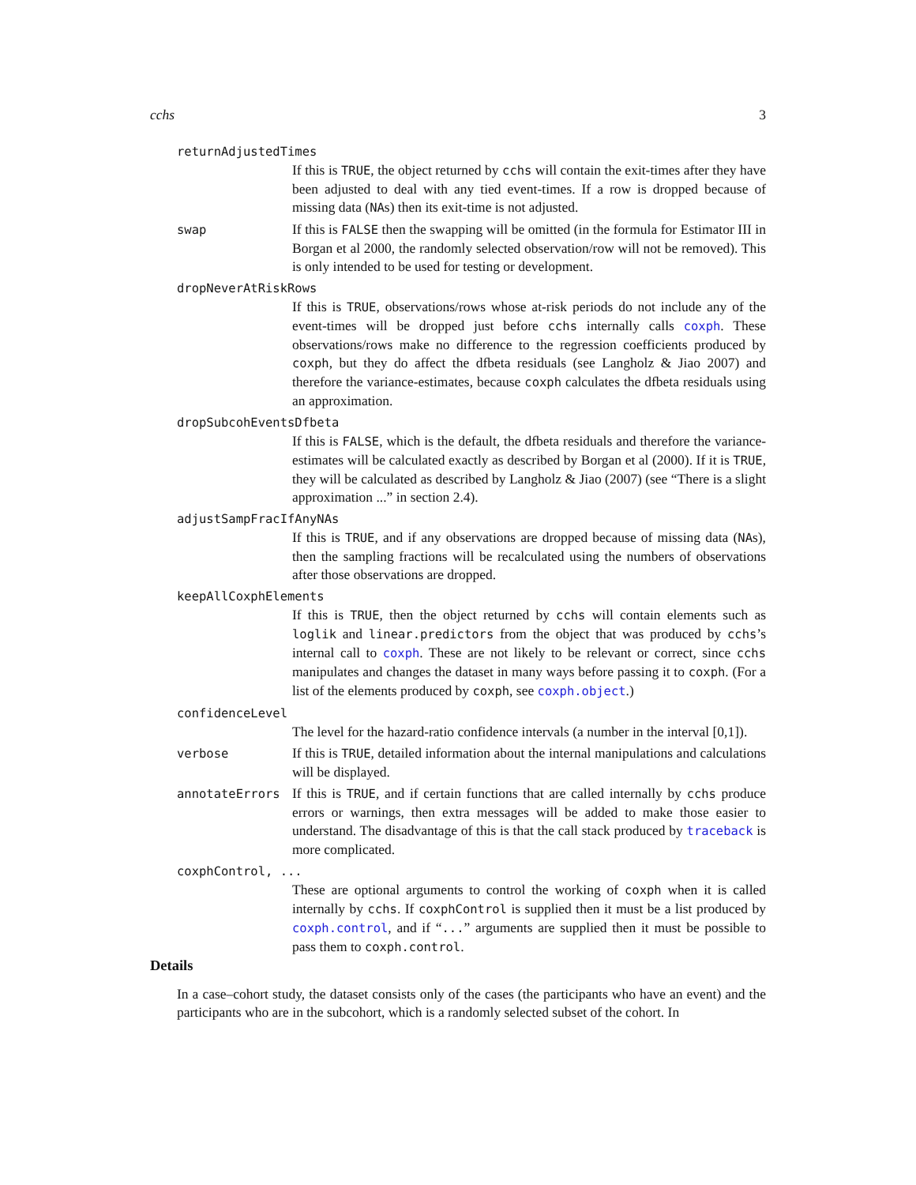cchs 3
returnAdjustedTimes
If this is TRUE, the object returned by cchs will contain the exit-times after they have been adjusted to deal with any tied event-times. If a row is dropped because of missing data (NAs) then its exit-time is not adjusted.
swap If this is FALSE then the swapping will be omitted (in the formula for Estimator III in Borgan et al 2000, the randomly selected observation/row will not be removed). This is only intended to be used for testing or development.
dropNeverAtRiskRows
If this is TRUE, observations/rows whose at-risk periods do not include any of the event-times will be dropped just before cchs internally calls coxph. These observations/rows make no difference to the regression coefficients produced by coxph, but they do affect the dfbeta residuals (see Langholz & Jiao 2007) and therefore the variance-estimates, because coxph calculates the dfbeta residuals using an approximation.
dropSubcohEventsDfbeta
If this is FALSE, which is the default, the dfbeta residuals and therefore the variance-estimates will be calculated exactly as described by Borgan et al (2000). If it is TRUE, they will be calculated as described by Langholz & Jiao (2007) (see “There is a slight approximation ...” in section 2.4).
adjustSampFracIfAnyNAs
If this is TRUE, and if any observations are dropped because of missing data (NAs), then the sampling fractions will be recalculated using the numbers of observations after those observations are dropped.
keepAllCoxphElements
If this is TRUE, then the object returned by cchs will contain elements such as loglik and linear.predictors from the object that was produced by cchs’s internal call to coxph. These are not likely to be relevant or correct, since cchs manipulates and changes the dataset in many ways before passing it to coxph. (For a list of the elements produced by coxph, see coxph.object.)
confidenceLevel
The level for the hazard-ratio confidence intervals (a number in the interval [0,1]).
verbose If this is TRUE, detailed information about the internal manipulations and calculations will be displayed.
annotateErrors
If this is TRUE, and if certain functions that are called internally by cchs produce errors or warnings, then extra messages will be added to make those easier to understand. The disadvantage of this is that the call stack produced by traceback is more complicated.
coxphControl, ...
These are optional arguments to control the working of coxph when it is called internally by cchs. If coxphControl is supplied then it must be a list produced by coxph.control, and if “...” arguments are supplied then it must be possible to pass them to coxph.control.
Details
In a case–cohort study, the dataset consists only of the cases (the participants who have an event) and the participants who are in the subcohort, which is a randomly selected subset of the cohort. In